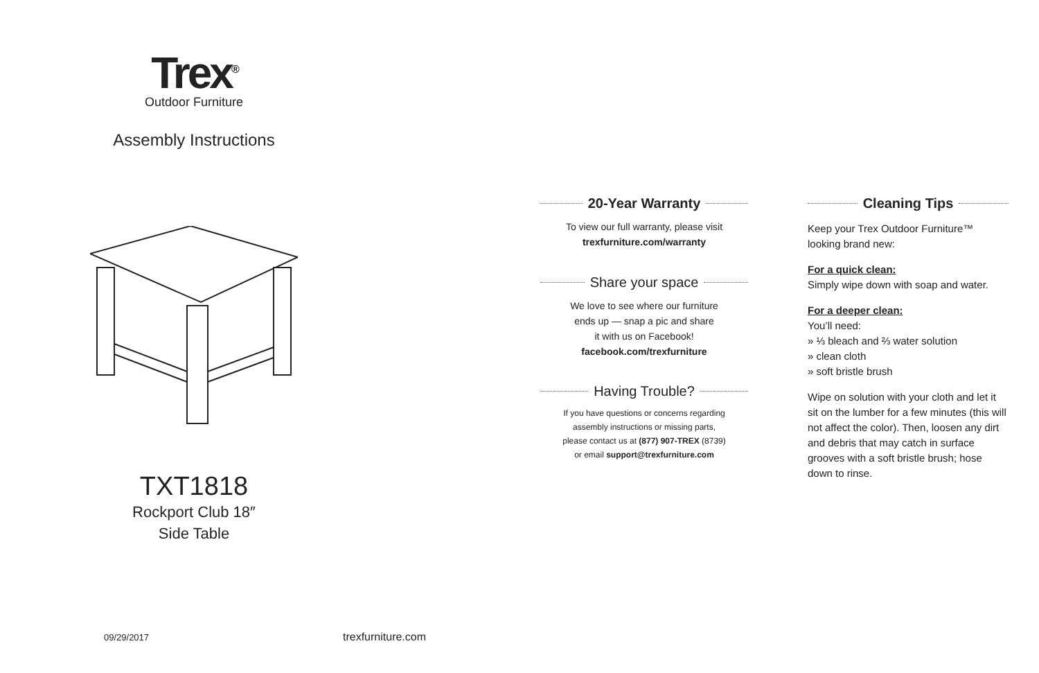Trex<sup>®</sup>
Outdoor Furniture
Assembly Instructions
TXT1818
Rockport Club 18″
Side Table
09/29/2017 trexfurniture.com
20-Year Warranty
To view our full warranty, please visit
trexfurniture.com/warranty
Share your space
We love to see where our furniture
ends up — snap a pic and share
it with us on Facebook!
facebook.com/trexfurniture
Having Trouble?
If you have questions or concerns regarding
assembly instructions or missing parts,
please contact us at (877) 907-TREX (8739)
or email support@trexfurniture.com
Cleaning Tips
Keep your Trex Outdoor Furniture™
looking brand new:
For a quick clean:
Simply wipe down with soap and water.
For a deeper clean:
You’ll need:
» ⅓ bleach and ⅔ water solution
» clean cloth
» soft bristle brush
Wipe on solution with your cloth and let it sit on the lumber for a few minutes (this will not affect the color). Then, loosen any dirt and debris that may catch in surface grooves with a soft bristle brush; hose down to rinse.